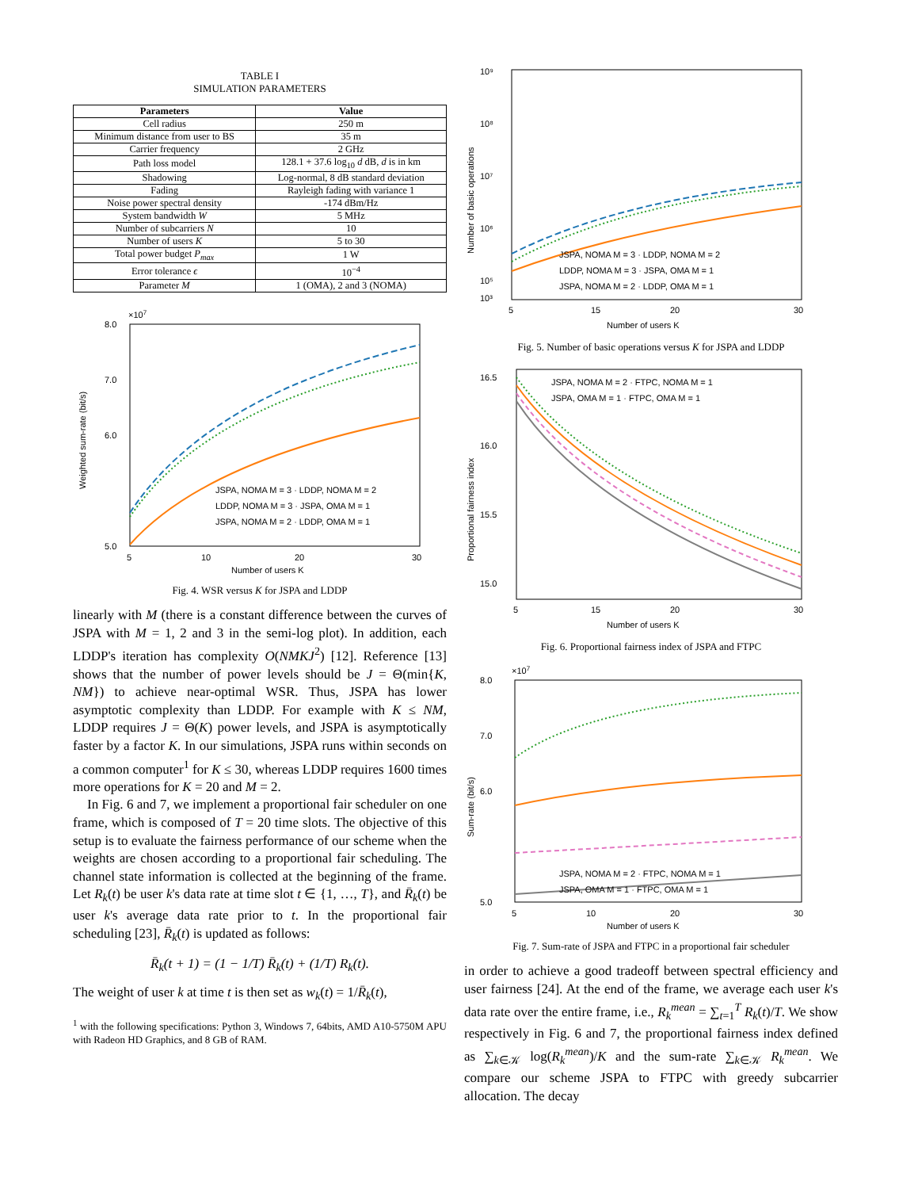TABLE I
SIMULATION PARAMETERS
| Parameters | Value |
| --- | --- |
| Cell radius | 250 m |
| Minimum distance from user to BS | 35 m |
| Carrier frequency | 2 GHz |
| Path loss model | 128.1 + 37.6 log<sub>10</sub> d dB, d is in km |
| Shadowing | Log-normal, 8 dB standard deviation |
| Fading | Rayleigh fading with variance 1 |
| Noise power spectral density | -174 dBm/Hz |
| System bandwidth W | 5 MHz |
| Number of subcarriers N | 10 |
| Number of users K | 5 to 30 |
| Total power budget P<sub>max</sub> | 1 W |
| Error tolerance ϵ | 10<sup>−4</sup> |
| Parameter M | 1 (OMA), 2 and 3 (NOMA) |
×107
8.0
7.0
6.0
5.0
5
10
20
30
Number of users K
Weighted sum-rate (bit/s)
JSPA, NOMA M = 3 · LDDP, NOMA M = 2
LDDP, NOMA M = 3 · JSPA, OMA M = 1
JSPA, NOMA M = 2 · LDDP, OMA M = 1
Fig. 4. WSR versus K for JSPA and LDDP
linearly with M (there is a constant difference between the curves of JSPA with M = 1, 2 and 3 in the semi-log plot). In addition, each LDDP's iteration has complexity O(NMKJ<sup>2</sup>) [12]. Reference [13] shows that the number of power levels should be J = Θ(min{K, NM}) to achieve near-optimal WSR. Thus, JSPA has lower asymptotic complexity than LDDP. For example with K ≤ NM, LDDP requires J = Θ(K) power levels, and JSPA is asymptotically faster by a factor K. In our simulations, JSPA runs within seconds on a common computer<sup>1</sup> for K ≤ 30, whereas LDDP requires 1600 times more operations for K = 20 and M = 2.
In Fig. 6 and 7, we implement a proportional fair scheduler on one frame, which is composed of T = 20 time slots. The objective of this setup is to evaluate the fairness performance of our scheme when the weights are chosen according to a proportional fair scheduling. The channel state information is collected at the beginning of the frame. Let R<sub>k</sub>(t) be user k's data rate at time slot t ∈ {1, …, T}, and R̄<sub>k</sub>(t) be user k's average data rate prior to t. In the proportional fair scheduling [23], R̄<sub>k</sub>(t) is updated as follows:
R̄<sub>k</sub>(t + 1) = (1 − 1/T) R̄<sub>k</sub>(t) + (1/T) R<sub>k</sub>(t).
The weight of user k at time t is then set as w<sub>k</sub>(t) = 1/R̄<sub>k</sub>(t),
<sup>1</sup> with the following specifications: Python 3, Windows 7, 64bits, AMD A10-5750M APU with Radeon HD Graphics, and 8 GB of RAM.
10⁹
10⁸
10⁷
10⁶
10⁵
10³
5
15
20
30
Number of users K
Number of basic operations
JSPA, NOMA M = 3 · LDDP, NOMA M = 2
LDDP, NOMA M = 3 · JSPA, OMA M = 1
JSPA, NOMA M = 2 · LDDP, OMA M = 1
Fig. 5. Number of basic operations versus K for JSPA and LDDP
16.5
16.0
15.5
15.0
5
15
20
30
Number of users K
Proportional fairness index
JSPA, NOMA M = 2 · FTPC, NOMA M = 1
JSPA, OMA M = 1 · FTPC, OMA M = 1
Fig. 6. Proportional fairness index of JSPA and FTPC
×107
8.0
7.0
6.0
5.0
5
10
20
30
Number of users K
Sum-rate (bit/s)
JSPA, NOMA M = 2 · FTPC, NOMA M = 1
JSPA, OMA M = 1 · FTPC, OMA M = 1
Fig. 7. Sum-rate of JSPA and FTPC in a proportional fair scheduler
in order to achieve a good tradeoff between spectral efficiency and user fairness [24]. At the end of the frame, we average each user k's data rate over the entire frame, i.e., R<sub>k</sub><sup>mean</sup> = ∑<sub>t=1</sub><sup>T</sup> R<sub>k</sub>(t)/T. We show respectively in Fig. 6 and 7, the proportional fairness index defined as ∑<sub>k∈𝒦</sub> log(R<sub>k</sub><sup>mean</sup>)/K and the sum-rate ∑<sub>k∈𝒦</sub> R<sub>k</sub><sup>mean</sup>. We compare our scheme JSPA to FTPC with greedy subcarrier allocation. The decay